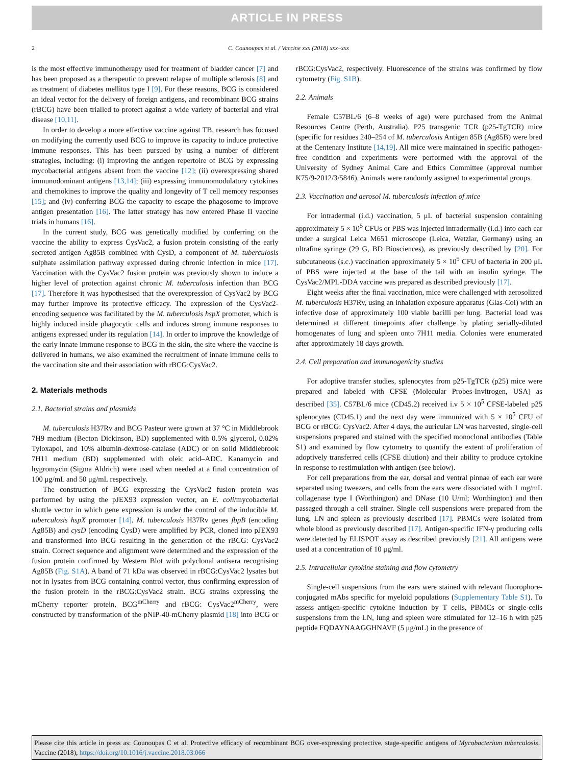ARTICLE IN PRESS
2 C. Counoupas et al. / Vaccine xxx (2018) xxx–xxx
is the most effective immunotherapy used for treatment of bladder cancer [7] and has been proposed as a therapeutic to prevent relapse of multiple sclerosis [8] and as treatment of diabetes mellitus type I [9]. For these reasons, BCG is considered an ideal vector for the delivery of foreign antigens, and recombinant BCG strains (rBCG) have been trialled to protect against a wide variety of bacterial and viral disease [10,11].
In order to develop a more effective vaccine against TB, research has focused on modifying the currently used BCG to improve its capacity to induce protective immune responses. This has been pursued by using a number of different strategies, including: (i) improving the antigen repertoire of BCG by expressing mycobacterial antigens absent from the vaccine [12]; (ii) overexpressing shared immunodominant antigens [13,14]; (iii) expressing immunomodulatory cytokines and chemokines to improve the quality and longevity of T cell memory responses [15]; and (iv) conferring BCG the capacity to escape the phagosome to improve antigen presentation [16]. The latter strategy has now entered Phase II vaccine trials in humans [16].
In the current study, BCG was genetically modified by conferring on the vaccine the ability to express CysVac2, a fusion protein consisting of the early secreted antigen Ag85B combined with CysD, a component of M. tuberculosis sulphate assimilation pathway expressed during chronic infection in mice [17]. Vaccination with the CysVac2 fusion protein was previously shown to induce a higher level of protection against chronic M. tuberculosis infection than BCG [17]. Therefore it was hypothesised that the overexpression of CysVac2 by BCG may further improve its protective efficacy. The expression of the CysVac2-encoding sequence was facilitated by the M. tuberculosis hspX promoter, which is highly induced inside phagocytic cells and induces strong immune responses to antigens expressed under its regulation [14]. In order to improve the knowledge of the early innate immune response to BCG in the skin, the site where the vaccine is delivered in humans, we also examined the recruitment of innate immune cells to the vaccination site and their association with rBCG:CysVac2.
2. Materials methods
2.1. Bacterial strains and plasmids
M. tuberculosis H37Rv and BCG Pasteur were grown at 37 °C in Middlebrook 7H9 medium (Becton Dickinson, BD) supplemented with 0.5% glycerol, 0.02% Tyloxapol, and 10% albumin-dextrose-catalase (ADC) or on solid Middlebrook 7H11 medium (BD) supplemented with oleic acid–ADC. Kanamycin and hygromycin (Sigma Aldrich) were used when needed at a final concentration of 100 μg/mL and 50 μg/mL respectively.
The construction of BCG expressing the CysVac2 fusion protein was performed by using the pJEX93 expression vector, an E. coli/mycobacterial shuttle vector in which gene expression is under the control of the inducible M. tuberculosis hspX promoter [14]. M. tuberculosis H37Rv genes fbpB (encoding Ag85B) and cysD (encoding CysD) were amplified by PCR, cloned into pJEX93 and transformed into BCG resulting in the generation of the rBCG: CysVac2 strain. Correct sequence and alignment were determined and the expression of the fusion protein confirmed by Western Blot with polyclonal antisera recognising Ag85B (Fig. S1A). A band of 71 kDa was observed in rBCG:CysVac2 lysates but not in lysates from BCG containing control vector, thus confirming expression of the fusion protein in the rBCG:CysVac2 strain. BCG strains expressing the mCherry reporter protein, BCG<sup>mCherry</sup> and rBCG: CysVac2<sup>mCherry</sup>, were constructed by transformation of the pNIP-40-mCherry plasmid [18] into BCG or rBCG:CysVac2, respectively. Fluorescence of the strains was confirmed by flow cytometry (Fig. S1B).
2.2. Animals
Female C57BL/6 (6–8 weeks of age) were purchased from the Animal Resources Centre (Perth, Australia). P25 transgenic TCR (p25-TgTCR) mice (specific for residues 240–254 of M. tuberculosis Antigen 85B (Ag85B) were bred at the Centenary Institute [14,19]. All mice were maintained in specific pathogen-free condition and experiments were performed with the approval of the University of Sydney Animal Care and Ethics Committee (approval number K75/9-2012/3/5846). Animals were randomly assigned to experimental groups.
2.3. Vaccination and aerosol M. tuberculosis infection of mice
For intradermal (i.d.) vaccination, 5 μL of bacterial suspension containing approximately 5 × 10<sup>5</sup> CFUs or PBS was injected intradermally (i.d.) into each ear under a surgical Leica M651 microscope (Leica, Wetzlar, Germany) using an ultrafine syringe (29 G, BD Biosciences), as previously described by [20]. For subcutaneous (s.c.) vaccination approximately 5 × 10<sup>5</sup> CFU of bacteria in 200 μL of PBS were injected at the base of the tail with an insulin syringe. The CysVac2/MPL-DDA vaccine was prepared as described previously [17].
Eight weeks after the final vaccination, mice were challenged with aerosolized M. tuberculosis H37Rv, using an inhalation exposure apparatus (Glas-Col) with an infective dose of approximately 100 viable bacilli per lung. Bacterial load was determined at different timepoints after challenge by plating serially-diluted homogenates of lung and spleen onto 7H11 media. Colonies were enumerated after approximately 18 days growth.
2.4. Cell preparation and immunogenicity studies
For adoptive transfer studies, splenocytes from p25-TgTCR (p25) mice were prepared and labeled with CFSE (Molecular Probes-Invitrogen, USA) as described [35]. C57BL/6 mice (CD45.2) received i.v 5 × 10<sup>5</sup> CFSE-labeled p25 splenocytes (CD45.1) and the next day were immunized with 5 × 10<sup>5</sup> CFU of BCG or rBCG: CysVac2. After 4 days, the auricular LN was harvested, single-cell suspensions prepared and stained with the specified monoclonal antibodies (Table S1) and examined by flow cytometry to quantify the extent of proliferation of adoptively transferred cells (CFSE dilution) and their ability to produce cytokine in response to restimulation with antigen (see below).
For cell preparations from the ear, dorsal and ventral pinnae of each ear were separated using tweezers, and cells from the ears were dissociated with 1 mg/mL collagenase type I (Worthington) and DNase (10 U/ml; Worthington) and then passaged through a cell strainer. Single cell suspensions were prepared from the lung, LN and spleen as previously described [17]. PBMCs were isolated from whole blood as previously described [17]. Antigen-specific IFN-γ producing cells were detected by ELISPOT assay as described previously [21]. All antigens were used at a concentration of 10 μg/ml.
2.5. Intracellular cytokine staining and flow cytometry
Single-cell suspensions from the ears were stained with relevant fluorophore-conjugated mAbs specific for myeloid populations (Supplementary Table S1). To assess antigen-specific cytokine induction by T cells, PBMCs or single-cells suspensions from the LN, lung and spleen were stimulated for 12–16 h with p25 peptide FQDAYNAAGGHNAVF (5 μg/mL) in the presence of
Please cite this article in press as: Counoupas C et al. Protective efficacy of recombinant BCG over-expressing protective, stage-specific antigens of Mycobacterium tuberculosis. Vaccine (2018), https://doi.org/10.1016/j.vaccine.2018.03.066